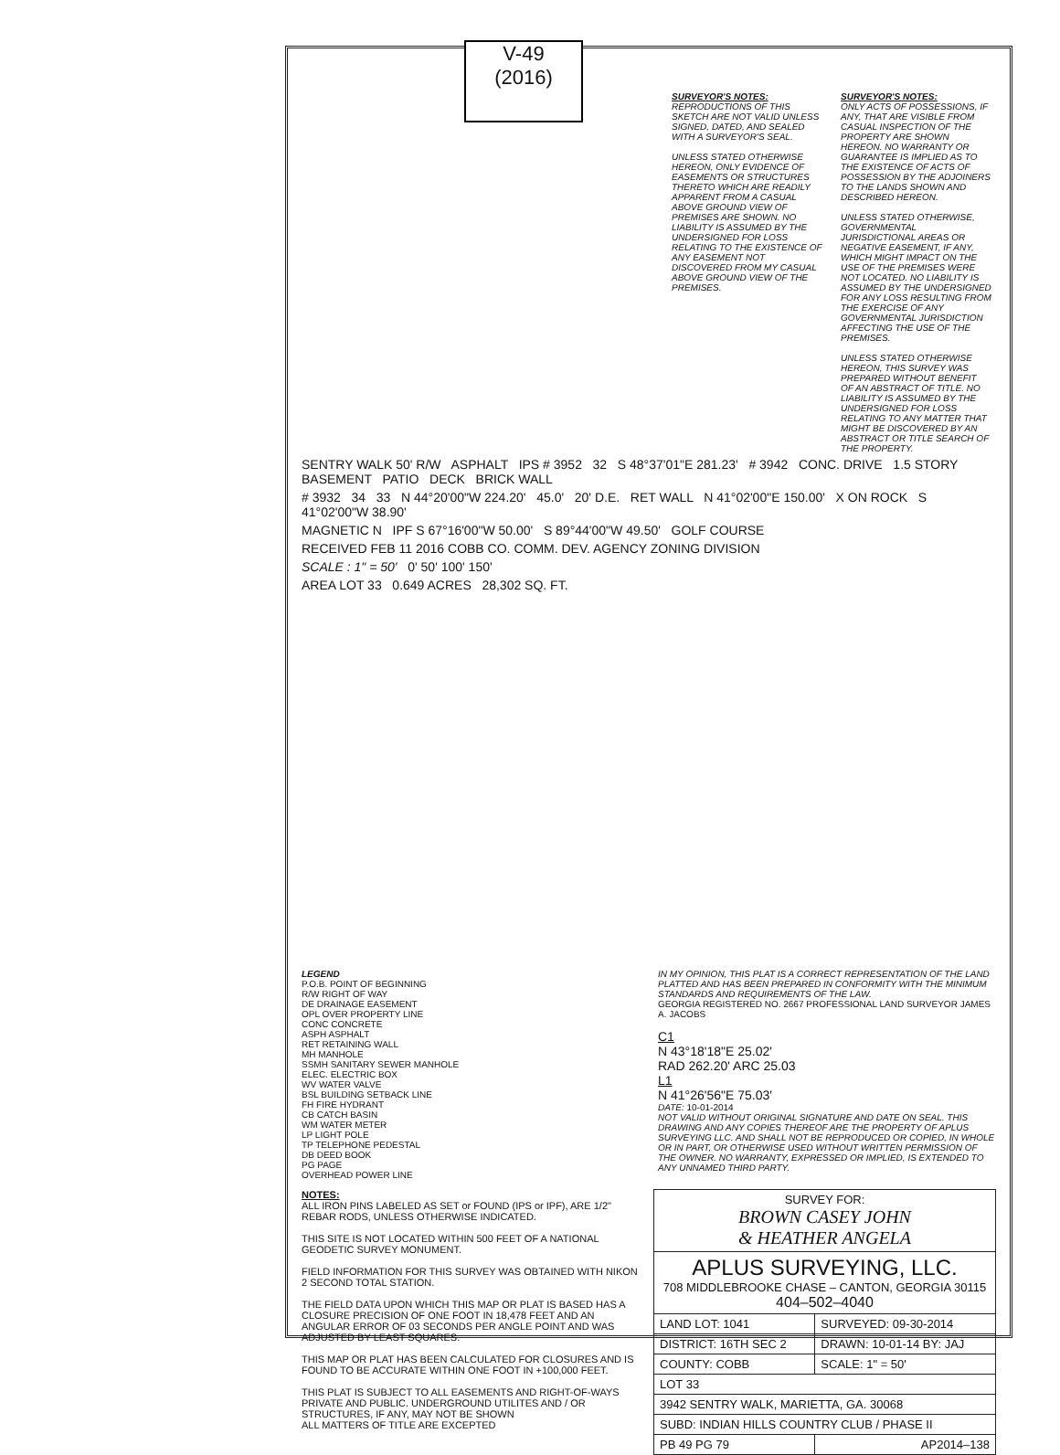V-49
(2016)
SURVEYOR'S NOTES:
REPRODUCTIONS OF THIS SKETCH ARE NOT VALID UNLESS SIGNED, DATED, AND SEALED WITH A SURVEYOR'S SEAL.
UNLESS STATED OTHERWISE HEREON, ONLY EVIDENCE OF EASEMENTS OR STRUCTURES THERETO WHICH ARE READILY APPARENT FROM A CASUAL ABOVE GROUND VIEW OF PREMISES ARE SHOWN. NO LIABILITY IS ASSUMED BY THE UNDERSIGNED FOR LOSS RELATING TO THE EXISTENCE OF ANY EASEMENT NOT DISCOVERED FROM MY CASUAL ABOVE GROUND VIEW OF THE PREMISES.
SURVEYOR'S NOTES:
ONLY ACTS OF POSSESSIONS, IF ANY, THAT ARE VISIBLE FROM CASUAL INSPECTION OF THE PROPERTY ARE SHOWN HEREON. NO WARRANTY OR GUARANTEE IS IMPLIED AS TO THE EXISTENCE OF ACTS OF POSSESSION BY THE ADJOINERS TO THE LANDS SHOWN AND DESCRIBED HEREON.
UNLESS STATED OTHERWISE, GOVERNMENTAL JURISDICTIONAL AREAS OR NEGATIVE EASEMENT, IF ANY, WHICH MIGHT IMPACT ON THE USE OF THE PREMISES WERE NOT LOCATED. NO LIABILITY IS ASSUMED BY THE UNDERSIGNED FOR ANY LOSS RESULTING FROM THE EXERCISE OF ANY GOVERNMENTAL JURISDICTION AFFECTING THE USE OF THE PREMISES.
UNLESS STATED OTHERWISE HEREON, THIS SURVEY WAS PREPARED WITHOUT BENEFIT OF AN ABSTRACT OF TITLE. NO LIABILITY IS ASSUMED BY THE UNDERSIGNED FOR LOSS RELATING TO ANY MATTER THAT MIGHT BE DISCOVERED BY AN ABSTRACT OR TITLE SEARCH OF THE PROPERTY.
SENTRY WALK 50' R/W ASPHALT IPS # 3952 32 S 48°37'01"E 281.23' # 3942 CONC. DRIVE 1.5 STORY BASEMENT PATIO DECK BRICK WALL
# 3932 34 33 N 44°20'00"W 224.20' 45.0' 20' D.E. RET WALL N 41°02'00"E 150.00' X ON ROCK S 41°02'00"W 38.90'
MAGNETIC N IPF S 67°16'00"W 50.00' S 89°44'00"W 49.50' GOLF COURSE
RECEIVED FEB 11 2016 COBB CO. COMM. DEV. AGENCY ZONING DIVISION
SCALE : 1" = 50' 0' 50' 100' 150'
AREA LOT 33 0.649 ACRES 28,302 SQ. FT.
LEGEND
P.O.B. POINT OF BEGINNING
R/W RIGHT OF WAY
DE DRAINAGE EASEMENT
OPL OVER PROPERTY LINE
CONC CONCRETE
ASPH ASPHALT
RET RETAINING WALL
MH MANHOLE
SSMH SANITARY SEWER MANHOLE
ELEC. ELECTRIC BOX
WV WATER VALVE
BSL BUILDING SETBACK LINE
FH FIRE HYDRANT
CB CATCH BASIN
WM WATER METER
LP LIGHT POLE
TP TELEPHONE PEDESTAL
DB DEED BOOK
PG PAGE
OVERHEAD POWER LINE
IN MY OPINION, THIS PLAT IS A CORRECT REPRESENTATION OF THE LAND PLATTED AND HAS BEEN PREPARED IN CONFORMITY WITH THE MINIMUM STANDARDS AND REQUIREMENTS OF THE LAW.
GEORGIA REGISTERED NO. 2667 PROFESSIONAL LAND SURVEYOR JAMES A. JACOBS
C1
N 43°18'18"E 25.02'
RAD 262.20' ARC 25.03
L1
N 41°26'56"E 75.03'
DATE: 10-01-2014
NOT VALID WITHOUT ORIGINAL SIGNATURE AND DATE ON SEAL. THIS DRAWING AND ANY COPIES THEREOF ARE THE PROPERTY OF APLUS SURVEYING LLC. AND SHALL NOT BE REPRODUCED OR COPIED, IN WHOLE OR IN PART, OR OTHERWISE USED WITHOUT WRITTEN PERMISSION OF THE OWNER. NO WARRANTY, EXPRESSED OR IMPLIED, IS EXTENDED TO ANY UNNAMED THIRD PARTY.
NOTES:
ALL IRON PINS LABELED AS SET or FOUND (IPS or IPF), ARE 1/2" REBAR RODS, UNLESS OTHERWISE INDICATED.
THIS SITE IS NOT LOCATED WITHIN 500 FEET OF A NATIONAL GEODETIC SURVEY MONUMENT.
FIELD INFORMATION FOR THIS SURVEY WAS OBTAINED WITH NIKON 2 SECOND TOTAL STATION.
THE FIELD DATA UPON WHICH THIS MAP OR PLAT IS BASED HAS A CLOSURE PRECISION OF ONE FOOT IN 18,478 FEET AND AN ANGULAR ERROR OF 03 SECONDS PER ANGLE POINT AND WAS ADJUSTED BY LEAST SQUARES.
THIS MAP OR PLAT HAS BEEN CALCULATED FOR CLOSURES AND IS FOUND TO BE ACCURATE WITHIN ONE FOOT IN +100,000 FEET.
THIS PLAT IS SUBJECT TO ALL EASEMENTS AND RIGHT-OF-WAYS PRIVATE AND PUBLIC. UNDERGROUND UTILITES AND / OR STRUCTURES, IF ANY, MAY NOT BE SHOWN
ALL MATTERS OF TITLE ARE EXCEPTED
| SURVEY FOR: BROWN CASEY JOHN & HEATHER ANGELA | |
| APLUS SURVEYING, LLC. 708 MIDDLEBROOKE CHASE – CANTON, GEORGIA 30115 404–502–4040 | |
| LAND LOT: 1041 | SURVEYED: 09-30-2014 |
| DISTRICT: 16TH SEC 2 | DRAWN: 10-01-14 BY: JAJ |
| COUNTY: COBB | SCALE: 1" = 50' |
| LOT 33 | |
| 3942 SENTRY WALK, MARIETTA, GA. 30068 | |
| SUBD: INDIAN HILLS COUNTRY CLUB / PHASE II | |
| PB 49 PG 79 | AP2014–138 |